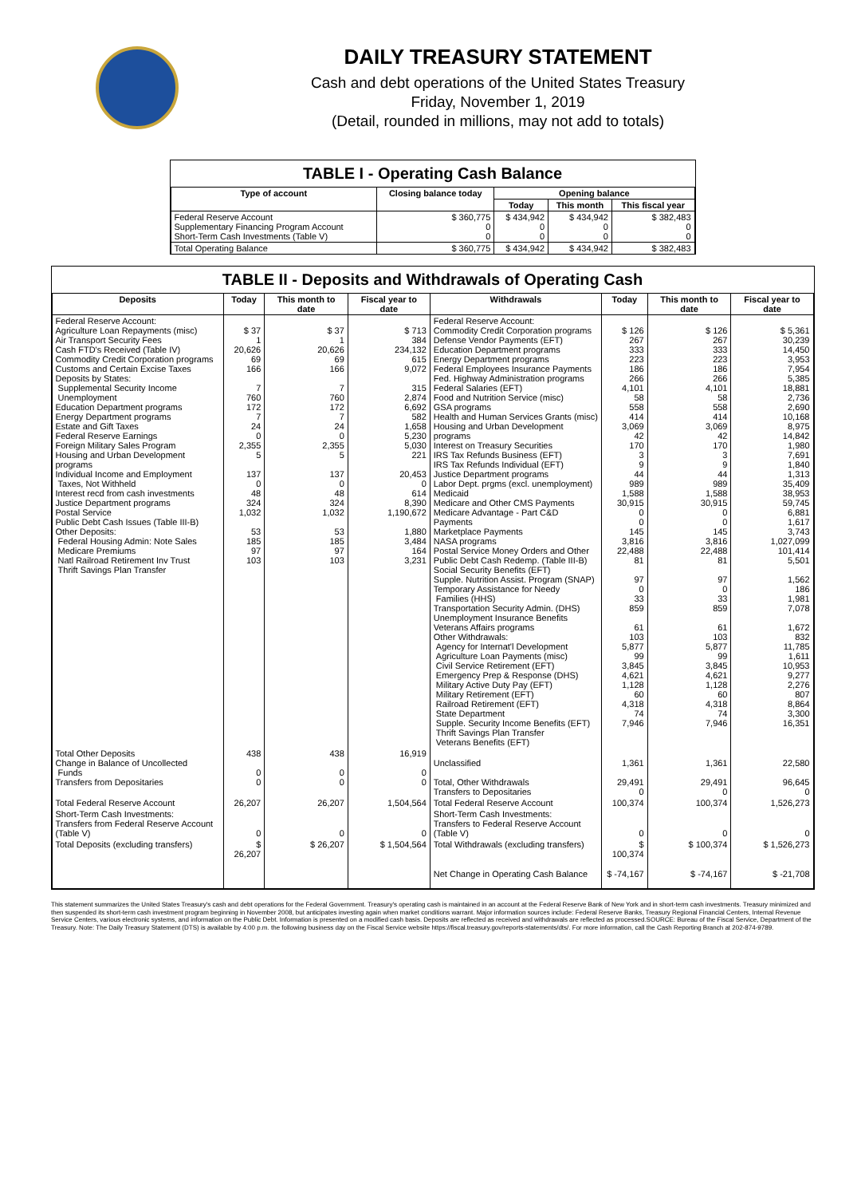DAILY TREASURY STATEMENT
Cash and debt operations of the United States Treasury
Friday, November 1, 2019
(Detail, rounded in millions, may not add to totals)
TABLE I - Operating Cash Balance
| Type of account | Closing balance today | Opening balance | | |
| --- | --- | --- | --- | --- |
| | | Today | This month | This fiscal year |
| Federal Reserve Account Supplementary Financing Program Account Short-Term Cash Investments (Table V) | $ 360,775 0 0 | $ 434,942 0 0 | $ 434,942 0 0 | $ 382,483 0 0 |
| Total Operating Balance | $ 360,775 | $ 434,942 | $ 434,942 | $ 382,483 |
TABLE II - Deposits and Withdrawals of Operating Cash
| Deposits | Today | This month to date | Fiscal year to date | Withdrawals | Today | This month to date | Fiscal year to date |
| --- | --- | --- | --- | --- | --- | --- | --- |
| Federal Reserve Account: Agriculture Loan Repayments (misc) Air Transport Security Fees Cash FTD's Received (Table IV) Commodity Credit Corporation programs Customs and Certain Excise Taxes Deposits by States: Supplemental Security Income Unemployment Education Department programs Energy Department programs Estate and Gift Taxes Federal Reserve Earnings Foreign Military Sales Program Housing and Urban Development programs Individual Income and Employment Taxes, Not Withheld Interest recd from cash investments Justice Department programs Postal Service Public Debt Cash Issues (Table III-B) Other Deposits: Federal Housing Admin: Note Sales Medicare Premiums Natl Railroad Retirement Inv Trust Thrift Savings Plan Transfer | $ 37 1 20,626 69 166 7 760 172 7 24 0 2,355 5 137 0 48 324 1,032 53 185 97 103 | $ 37 1 20,626 69 166 7 760 172 7 24 0 2,355 5 137 0 48 324 1,032 53 185 97 103 | $ 713 384 234,132 615 9,072 315 2,874 6,692 582 1,658 5,230 5,030 221 20,453 0 614 8,390 1,190,672 1,880 3,484 164 3,231 | Federal Reserve Account: Commodity Credit Corporation programs Defense Vendor Payments (EFT) Education Department programs Energy Department programs Federal Employees Insurance Payments Fed. Highway Administration programs Federal Salaries (EFT) Food and Nutrition Service (misc) GSA programs Health and Human Services Grants (misc) Housing and Urban Development programs Interest on Treasury Securities IRS Tax Refunds Business (EFT) IRS Tax Refunds Individual (EFT) Justice Department programs Labor Dept. prgms (excl. unemployment) Medicaid Medicare and Other CMS Payments Medicare Advantage - Part C&D Payments Marketplace Payments NASA programs Postal Service Money Orders and Other Public Debt Cash Redemp. (Table III-B) Social Security Benefits (EFT) Supple. Nutrition Assist. Program (SNAP) Temporary Assistance for Needy Families (HHS) Transportation Security Admin. (DHS) Unemployment Insurance Benefits Veterans Affairs programs Other Withdrawals: Agency for Internat'l Development Agriculture Loan Payments (misc) Civil Service Retirement (EFT) Emergency Prep & Response (DHS) Military Active Duty Pay (EFT) Military Retirement (EFT) Railroad Retirement (EFT) State Department Supple. Security Income Benefits (EFT) Thrift Savings Plan Transfer Veterans Benefits (EFT) | $ 126 267 333 223 186 266 4,101 58 558 414 3,069 42 170 3 9 44 989 1,588 30,915 0 0 145 3,816 22,488 81 97 0 33 859 61 103 5,877 99 3,845 4,621 1,128 60 4,318 74 7,946 | $ 126 267 333 223 186 266 4,101 58 558 414 3,069 42 170 3 9 44 989 1,588 30,915 0 0 145 3,816 22,488 81 97 0 33 859 61 103 5,877 99 3,845 4,621 1,128 60 4,318 74 7,946 | $ 5,361 30,239 14,450 3,953 7,954 5,385 18,881 2,736 2,690 10,168 8,975 14,842 1,980 7,691 1,840 1,313 35,409 38,953 59,745 6,881 1,617 3,743 1,027,099 101,414 5,501 1,562 186 1,981 7,078 1,672 832 11,785 1,611 10,953 9,277 2,276 807 8,864 3,300 16,351 |
| Total Other Deposits Change in Balance of Uncollected Funds Transfers from Depositaries | 438 0 0 | 438 0 0 | 16,919 0 0 | Unclassified Total, Other Withdrawals Transfers to Depositaries | 1,361 29,491 0 | 1,361 29,491 0 | 22,580 96,645 0 |
| Total Federal Reserve Account | 26,207 | 26,207 | 1,504,564 | Total Federal Reserve Account | 100,374 | 100,374 | 1,526,273 |
| Short-Term Cash Investments: Transfers from Federal Reserve Account (Table V) | 0 | 0 | 0 | Short-Term Cash Investments: Transfers to Federal Reserve Account (Table V) | 0 | 0 | 0 |
| Total Deposits (excluding transfers) | $ 26,207 | $ 26,207 | $ 1,504,564 | Total Withdrawals (excluding transfers) | $ 100,374 | $ 100,374 | $ 1,526,273 |
| | | | | Net Change in Operating Cash Balance | $ -74,167 | $ -74,167 | $ -21,708 |
This statement summarizes the United States Treasury's cash and debt operations for the Federal Government. Treasury's operating cash is maintained in an account at the Federal Reserve Bank of New York and in short-term cash investments. Treasury minimized and then suspended its short-term cash investment program beginning in November 2008, but anticipates investing again when market conditions warrant. Major information sources include: Federal Reserve Banks, Treasury Regional Financial Centers, Internal Revenue Service Centers, various electronic systems, and information on the Public Debt. Information is presented on a modified cash basis. Deposits are reflected as received and withdrawals are reflected as processed.SOURCE: Bureau of the Fiscal Service, Department of the Treasury. Note: The Daily Treasury Statement (DTS) is available by 4:00 p.m. the following business day on the Fiscal Service website https://fiscal.treasury.gov/reports-statements/dts/. For more information, call the Cash Reporting Branch at 202-874-9789.